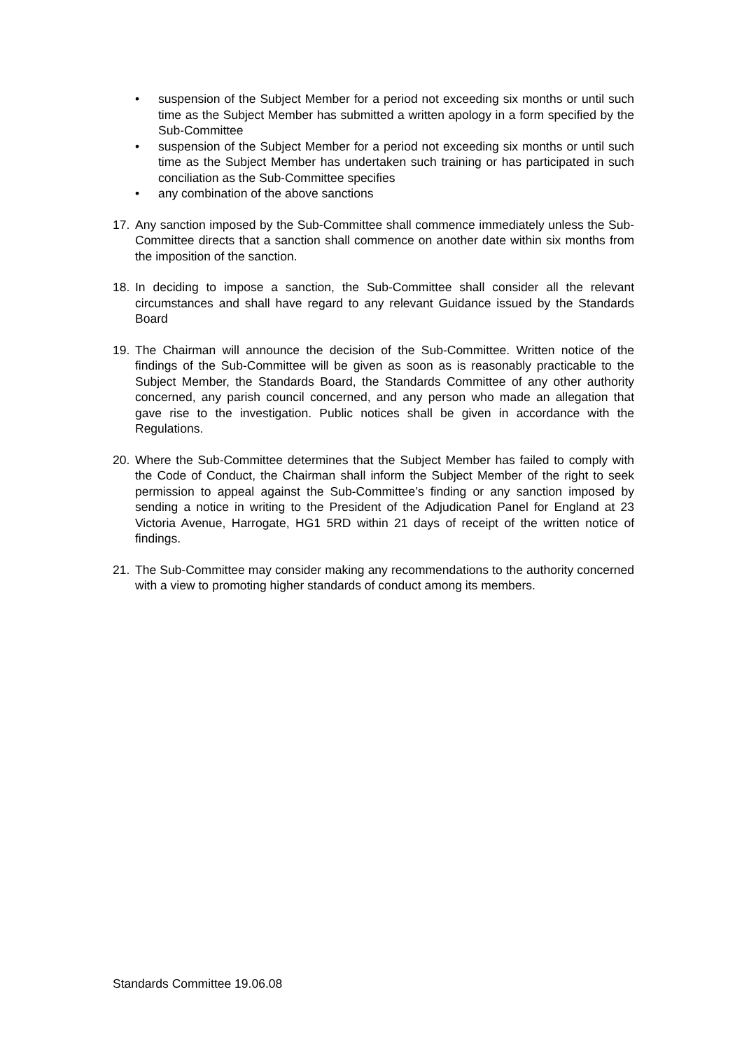• suspension of the Subject Member for a period not exceeding six months or until such time as the Subject Member has submitted a written apology in a form specified by the Sub-Committee
• suspension of the Subject Member for a period not exceeding six months or until such time as the Subject Member has undertaken such training or has participated in such conciliation as the Sub-Committee specifies
• any combination of the above sanctions
17. Any sanction imposed by the Sub-Committee shall commence immediately unless the Sub-Committee directs that a sanction shall commence on another date within six months from the imposition of the sanction.
18. In deciding to impose a sanction, the Sub-Committee shall consider all the relevant circumstances and shall have regard to any relevant Guidance issued by the Standards Board
19. The Chairman will announce the decision of the Sub-Committee. Written notice of the findings of the Sub-Committee will be given as soon as is reasonably practicable to the Subject Member, the Standards Board, the Standards Committee of any other authority concerned, any parish council concerned, and any person who made an allegation that gave rise to the investigation. Public notices shall be given in accordance with the Regulations.
20. Where the Sub-Committee determines that the Subject Member has failed to comply with the Code of Conduct, the Chairman shall inform the Subject Member of the right to seek permission to appeal against the Sub-Committee’s finding or any sanction imposed by sending a notice in writing to the President of the Adjudication Panel for England at 23 Victoria Avenue, Harrogate, HG1 5RD within 21 days of receipt of the written notice of findings.
21. The Sub-Committee may consider making any recommendations to the authority concerned with a view to promoting higher standards of conduct among its members.
Standards Committee 19.06.08